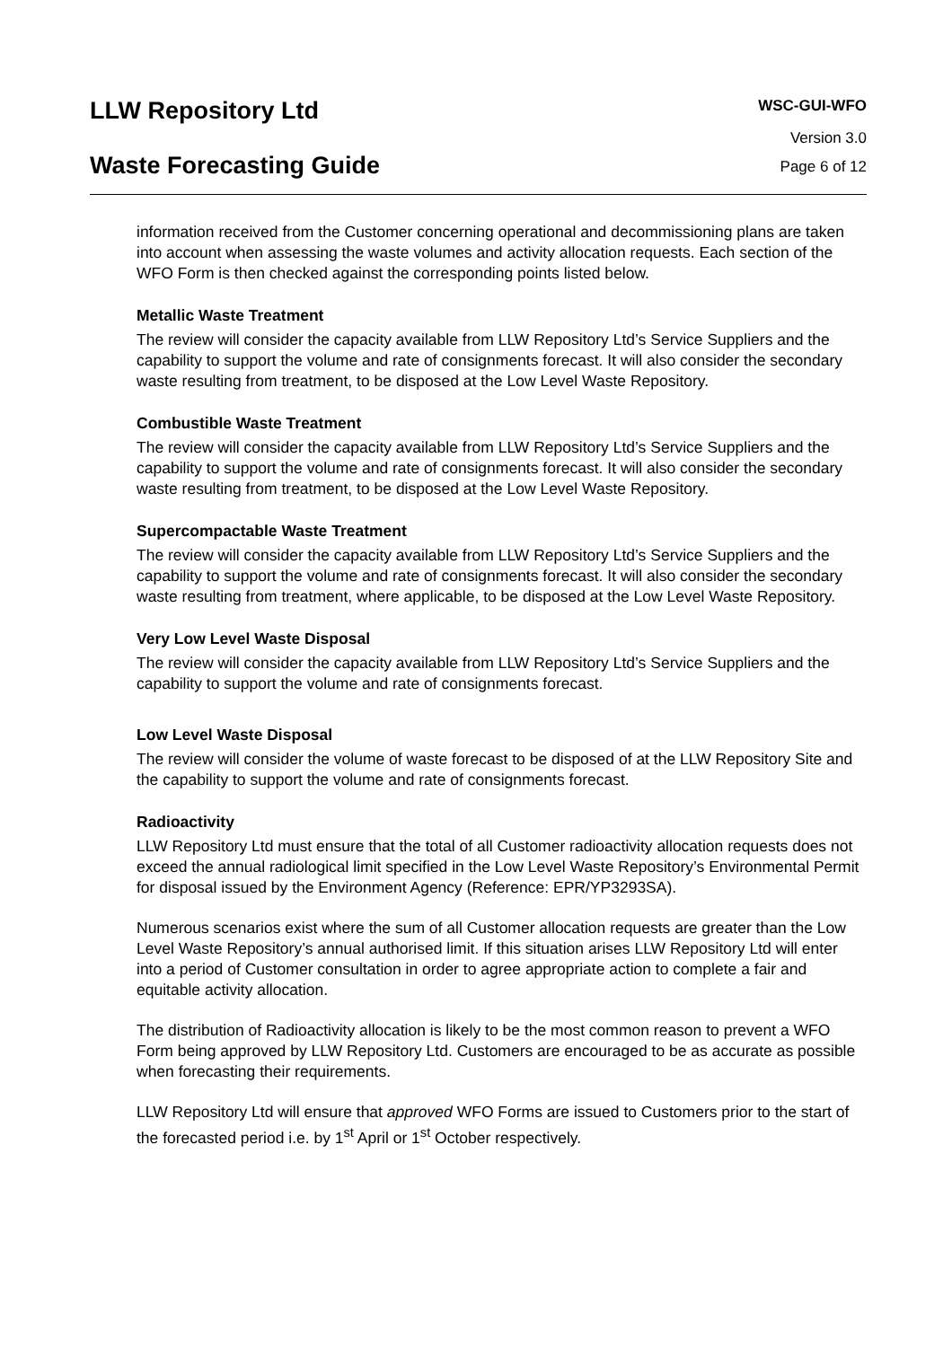LLW Repository Ltd
Waste Forecasting Guide
WSC-GUI-WFO
Version 3.0
Page 6 of 12
information received from the Customer concerning operational and decommissioning plans are taken into account when assessing the waste volumes and activity allocation requests. Each section of the WFO Form is then checked against the corresponding points listed below.
Metallic Waste Treatment
The review will consider the capacity available from LLW Repository Ltd’s Service Suppliers and the capability to support the volume and rate of consignments forecast. It will also consider the secondary waste resulting from treatment, to be disposed at the Low Level Waste Repository.
Combustible Waste Treatment
The review will consider the capacity available from LLW Repository Ltd’s Service Suppliers and the capability to support the volume and rate of consignments forecast. It will also consider the secondary waste resulting from treatment, to be disposed at the Low Level Waste Repository.
Supercompactable Waste Treatment
The review will consider the capacity available from LLW Repository Ltd’s Service Suppliers and the capability to support the volume and rate of consignments forecast. It will also consider the secondary waste resulting from treatment, where applicable, to be disposed at the Low Level Waste Repository.
Very Low Level Waste Disposal
The review will consider the capacity available from LLW Repository Ltd’s Service Suppliers and the capability to support the volume and rate of consignments forecast.
Low Level Waste Disposal
The review will consider the volume of waste forecast to be disposed of at the LLW Repository Site and the capability to support the volume and rate of consignments forecast.
Radioactivity
LLW Repository Ltd must ensure that the total of all Customer radioactivity allocation requests does not exceed the annual radiological limit specified in the Low Level Waste Repository’s Environmental Permit for disposal issued by the Environment Agency (Reference: EPR/YP3293SA).
Numerous scenarios exist where the sum of all Customer allocation requests are greater than the Low Level Waste Repository’s annual authorised limit. If this situation arises LLW Repository Ltd will enter into a period of Customer consultation in order to agree appropriate action to complete a fair and equitable activity allocation.
The distribution of Radioactivity allocation is likely to be the most common reason to prevent a WFO Form being approved by LLW Repository Ltd. Customers are encouraged to be as accurate as possible when forecasting their requirements.
LLW Repository Ltd will ensure that approved WFO Forms are issued to Customers prior to the start of the forecasted period i.e. by 1<sup>st</sup> April or 1<sup>st</sup> October respectively.